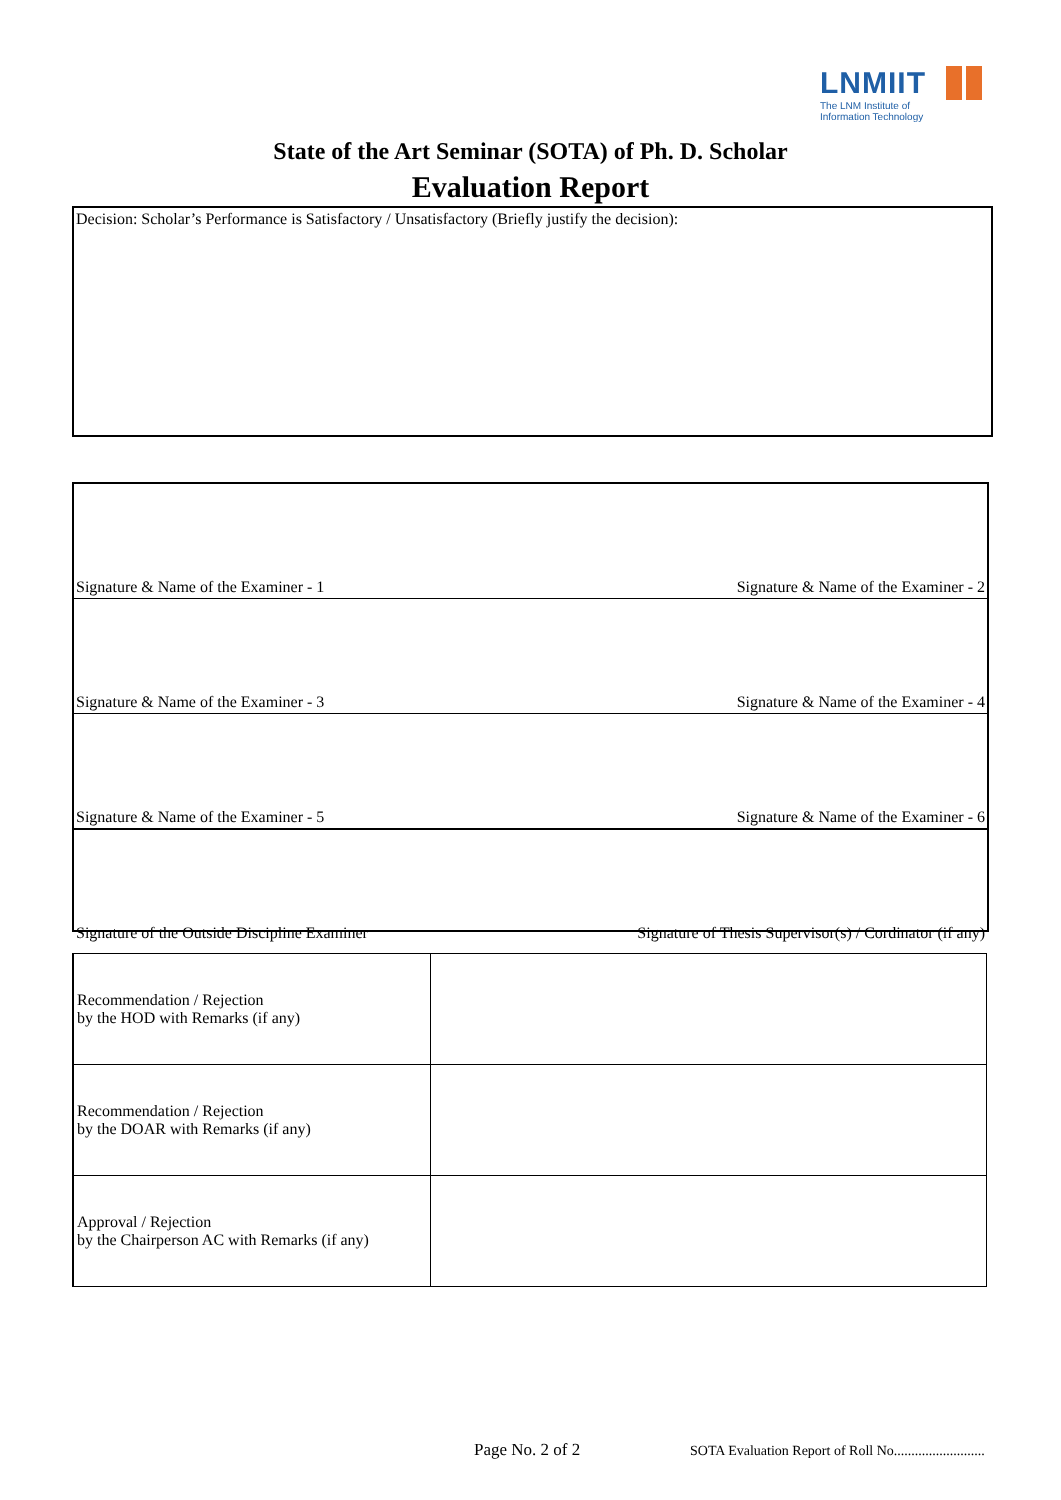LNMIIT
The LNM Institute of
Information Technology
State of the Art Seminar (SOTA) of Ph. D. Scholar
Evaluation Report
Decision: Scholar’s Performance is Satisfactory / Unsatisfactory (Briefly justify the decision):
Signature & Name of the Examiner - 1 Signature & Name of the Examiner - 2
Signature & Name of the Examiner - 3 Signature & Name of the Examiner - 4
Signature & Name of the Examiner - 5 Signature & Name of the Examiner - 6
Signature of the Outside Discipline Examiner Signature of Thesis Supervisor(s) / Cordinator (if any)
| Recommendation / Rejection by the HOD with Remarks (if any) | |
| Recommendation / Rejection by the DOAR with Remarks (if any) | |
| Approval / Rejection by the Chairperson AC with Remarks (if any) | |
Page No. 2 of 2
SOTA Evaluation Report of Roll No..........................